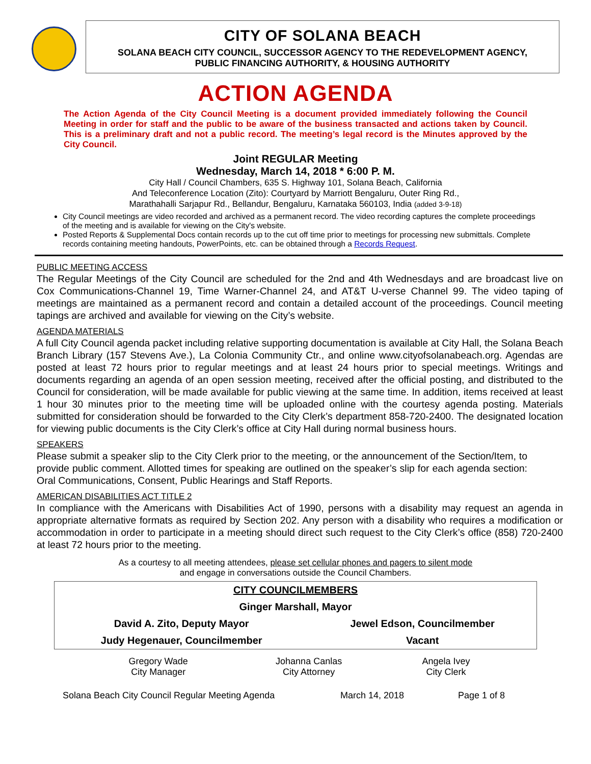CITY OF SOLANA BEACH
SOLANA BEACH CITY COUNCIL, SUCCESSOR AGENCY TO THE REDEVELOPMENT AGENCY,
PUBLIC FINANCING AUTHORITY, & HOUSING AUTHORITY
ACTION AGENDA
The Action Agenda of the City Council Meeting is a document provided immediately following the Council Meeting in order for staff and the public to be aware of the business transacted and actions taken by Council. This is a preliminary draft and not a public record. The meeting’s legal record is the Minutes approved by the City Council.
Joint REGULAR Meeting
Wednesday, March 14, 2018 * 6:00 P. M.
City Hall / Council Chambers, 635 S. Highway 101, Solana Beach, California
And Teleconference Location (Zito): Courtyard by Marriott Bengaluru, Outer Ring Rd.,
Marathahalli Sarjapur Rd., Bellandur, Bengaluru, Karnataka 560103, India (added 3-9-18)
City Council meetings are video recorded and archived as a permanent record. The video recording captures the complete proceedings of the meeting and is available for viewing on the City's website.
Posted Reports & Supplemental Docs contain records up to the cut off time prior to meetings for processing new submittals. Complete records containing meeting handouts, PowerPoints, etc. can be obtained through a Records Request.
PUBLIC MEETING ACCESS
The Regular Meetings of the City Council are scheduled for the 2nd and 4th Wednesdays and are broadcast live on Cox Communications-Channel 19, Time Warner-Channel 24, and AT&T U-verse Channel 99. The video taping of meetings are maintained as a permanent record and contain a detailed account of the proceedings. Council meeting tapings are archived and available for viewing on the City’s website.
AGENDA MATERIALS
A full City Council agenda packet including relative supporting documentation is available at City Hall, the Solana Beach Branch Library (157 Stevens Ave.), La Colonia Community Ctr., and online www.cityofsolanabeach.org. Agendas are posted at least 72 hours prior to regular meetings and at least 24 hours prior to special meetings. Writings and documents regarding an agenda of an open session meeting, received after the official posting, and distributed to the Council for consideration, will be made available for public viewing at the same time. In addition, items received at least 1 hour 30 minutes prior to the meeting time will be uploaded online with the courtesy agenda posting. Materials submitted for consideration should be forwarded to the City Clerk’s department 858-720-2400. The designated location for viewing public documents is the City Clerk’s office at City Hall during normal business hours.
SPEAKERS
Please submit a speaker slip to the City Clerk prior to the meeting, or the announcement of the Section/Item, to provide public comment. Allotted times for speaking are outlined on the speaker’s slip for each agenda section: Oral Communications, Consent, Public Hearings and Staff Reports.
AMERICAN DISABILITIES ACT TITLE 2
In compliance with the Americans with Disabilities Act of 1990, persons with a disability may request an agenda in appropriate alternative formats as required by Section 202. Any person with a disability who requires a modification or accommodation in order to participate in a meeting should direct such request to the City Clerk’s office (858) 720-2400 at least 72 hours prior to the meeting.
As a courtesy to all meeting attendees, please set cellular phones and pagers to silent mode
and engage in conversations outside the Council Chambers.
| CITY COUNCILMEMBERS | |
| Ginger Marshall, Mayor | |
| David A. Zito, Deputy Mayor | Jewel Edson, Councilmember |
| Judy Hegenauer, Councilmember | Vacant |
| Gregory Wade City Manager | Johanna Canlas City Attorney | Angela Ivey City Clerk |
Solana Beach City Council Regular Meeting Agenda March 14, 2018 Page 1 of 8